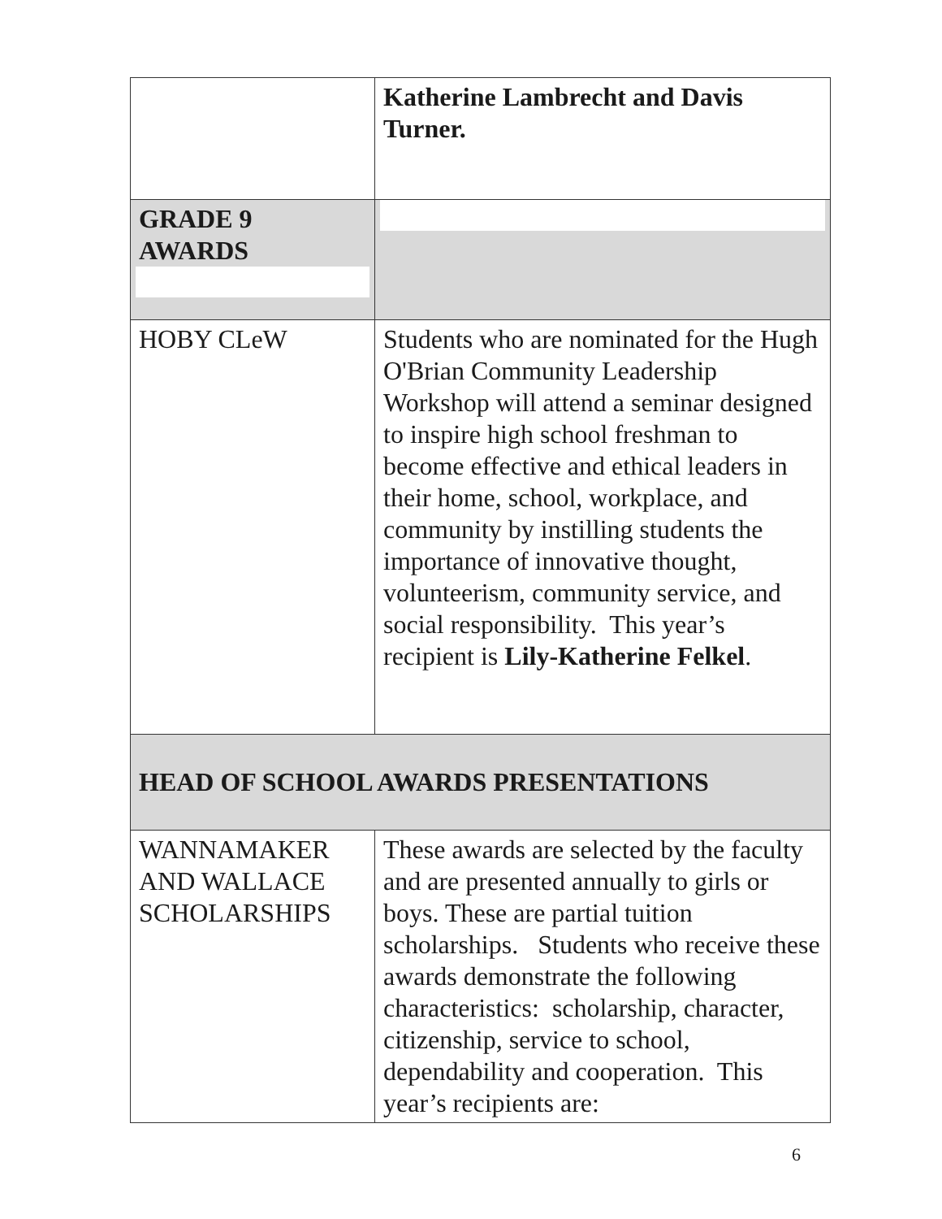| | Katherine Lambrecht and Davis Turner. |
| GRADE 9 AWARDS | |
| HOBY CLeW | Students who are nominated for the Hugh O'Brian Community Leadership Workshop will attend a seminar designed to inspire high school freshman to become effective and ethical leaders in their home, school, workplace, and community by instilling students the importance of innovative thought, volunteerism, community service, and social responsibility. This year’s recipient is Lily-Katherine Felkel . |
| HEAD OF SCHOOL AWARDS PRESENTATIONS | |
| WANNAMAKER AND WALLACE SCHOLARSHIPS | These awards are selected by the faculty and are presented annually to girls or boys. These are partial tuition scholarships. Students who receive these awards demonstrate the following characteristics: scholarship, character, citizenship, service to school, dependability and cooperation. This year’s recipients are: |
6